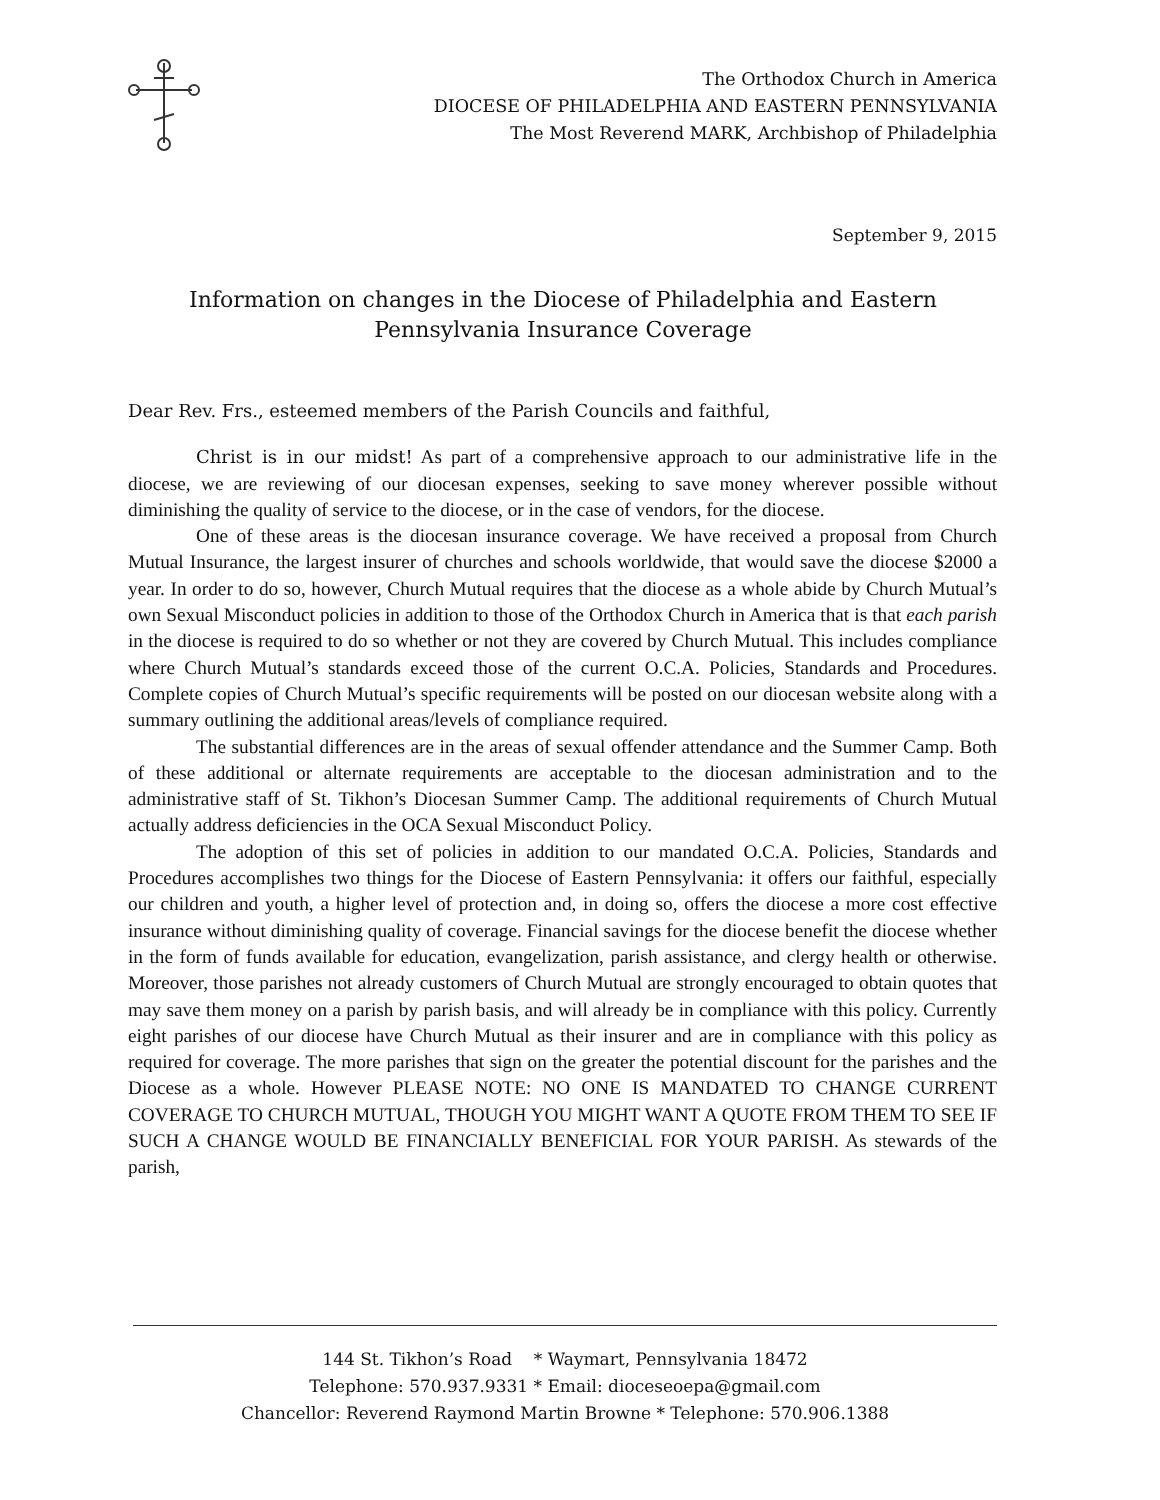The Orthodox Church in America
DIOCESE OF PHILADELPHIA AND EASTERN PENNSYLVANIA
The Most Reverend MARK, Archbishop of Philadelphia
September 9, 2015
Information on changes in the Diocese of Philadelphia and Eastern Pennsylvania Insurance Coverage
Dear Rev. Frs., esteemed members of the Parish Councils and faithful,
Christ is in our midst! As part of a comprehensive approach to our administrative life in the diocese, we are reviewing of our diocesan expenses, seeking to save money wherever possible without diminishing the quality of service to the diocese, or in the case of vendors, for the diocese.
One of these areas is the diocesan insurance coverage. We have received a proposal from Church Mutual Insurance, the largest insurer of churches and schools worldwide, that would save the diocese $2000 a year. In order to do so, however, Church Mutual requires that the diocese as a whole abide by Church Mutual’s own Sexual Misconduct policies in addition to those of the Orthodox Church in America that is that each parish in the diocese is required to do so whether or not they are covered by Church Mutual. This includes compliance where Church Mutual’s standards exceed those of the current O.C.A. Policies, Standards and Procedures. Complete copies of Church Mutual’s specific requirements will be posted on our diocesan website along with a summary outlining the additional areas/levels of compliance required.
The substantial differences are in the areas of sexual offender attendance and the Summer Camp. Both of these additional or alternate requirements are acceptable to the diocesan administration and to the administrative staff of St. Tikhon’s Diocesan Summer Camp. The additional requirements of Church Mutual actually address deficiencies in the OCA Sexual Misconduct Policy.
The adoption of this set of policies in addition to our mandated O.C.A. Policies, Standards and Procedures accomplishes two things for the Diocese of Eastern Pennsylvania: it offers our faithful, especially our children and youth, a higher level of protection and, in doing so, offers the diocese a more cost effective insurance without diminishing quality of coverage. Financial savings for the diocese benefit the diocese whether in the form of funds available for education, evangelization, parish assistance, and clergy health or otherwise. Moreover, those parishes not already customers of Church Mutual are strongly encouraged to obtain quotes that may save them money on a parish by parish basis, and will already be in compliance with this policy. Currently eight parishes of our diocese have Church Mutual as their insurer and are in compliance with this policy as required for coverage. The more parishes that sign on the greater the potential discount for the parishes and the Diocese as a whole. However PLEASE NOTE: NO ONE IS MANDATED TO CHANGE CURRENT COVERAGE TO CHURCH MUTUAL, THOUGH YOU MIGHT WANT A QUOTE FROM THEM TO SEE IF SUCH A CHANGE WOULD BE FINANCIALLY BENEFICIAL FOR YOUR PARISH. As stewards of the parish,
144 St. Tikhon’s Road * Waymart, Pennsylvania 18472
Telephone: 570.937.9331 * Email: dioceseoepa@gmail.com
Chancellor: Reverend Raymond Martin Browne * Telephone: 570.906.1388